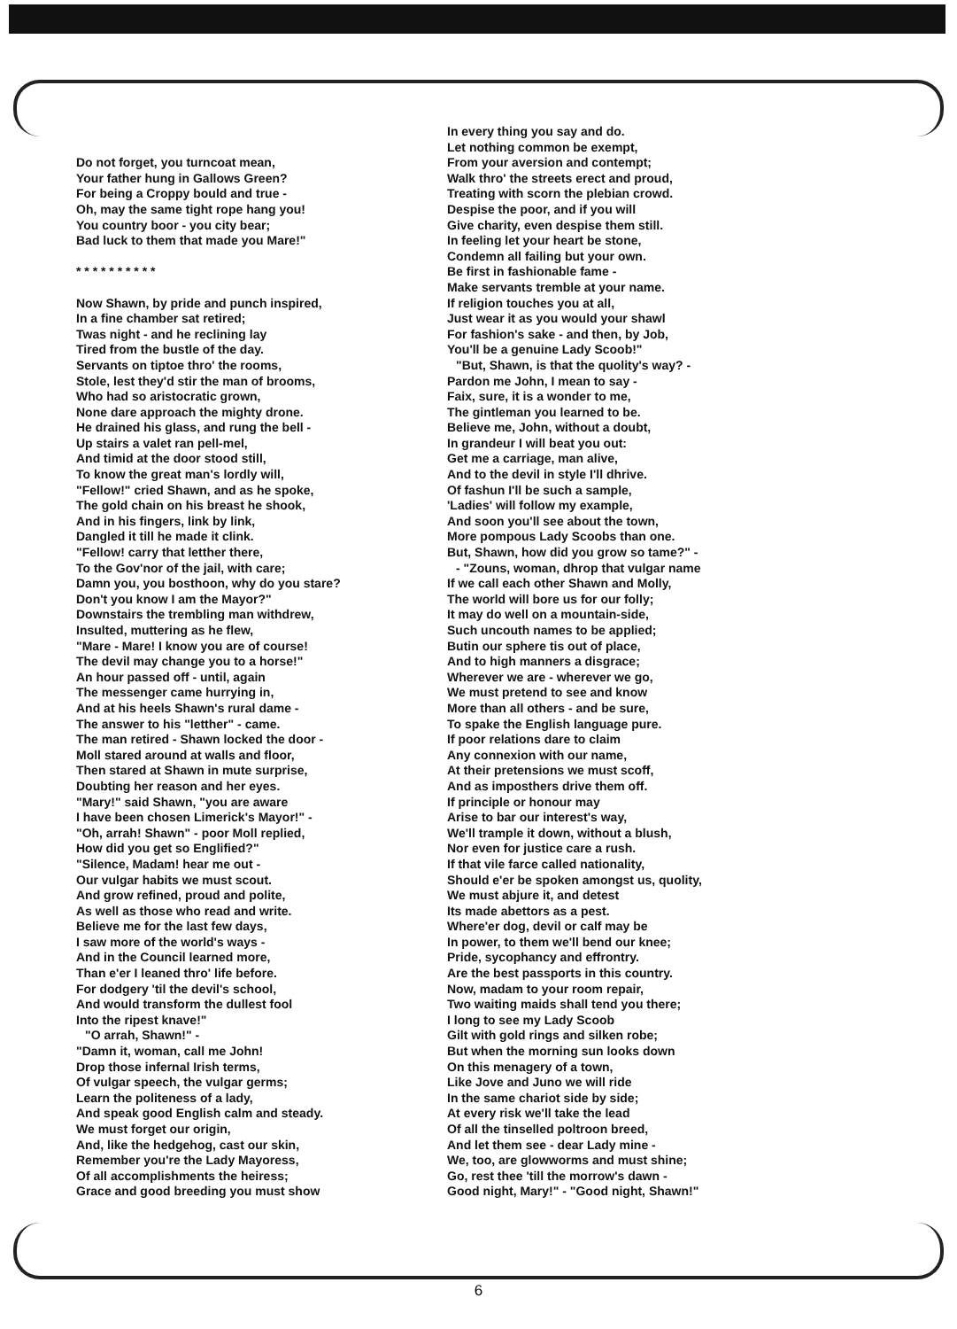Do not forget, you turncoat mean,
Your father hung in Gallows Green?
For being a Croppy bould and true -
Oh, may the same tight rope hang you!
You country boor - you city bear;
Bad luck to them that made you Mare!"
* * * * * * * * * *
Now Shawn, by pride and punch inspired,
In a fine chamber sat retired;
Twas night - and he reclining lay
Tired from the bustle of the day.
Servants on tiptoe thro' the rooms,
Stole, lest they'd stir the man of brooms,
Who had so aristocratic grown,
None dare approach the mighty drone.
He drained his glass, and rung the bell -
Up stairs a valet ran pell-mel,
And timid at the door stood still,
To know the great man's lordly will,
"Fellow!" cried Shawn, and as he spoke,
The gold chain on his breast he shook,
And in his fingers, link by link,
Dangled it till he made it clink.
"Fellow! carry that letther there,
To the Gov'nor of the jail, with care;
Damn you, you bosthoon, why do you stare?
Don't you know I am the Mayor?"
Downstairs the trembling man withdrew,
Insulted, muttering as he flew,
"Mare - Mare! I know you are of course!
The devil may change you to a horse!"
An hour passed off - until, again
The messenger came hurrying in,
And at his heels Shawn's rural dame -
The answer to his "letther" - came.
The man retired - Shawn locked the door -
Moll stared around at walls and floor,
Then stared at Shawn in mute surprise,
Doubting her reason and her eyes.
"Mary!" said Shawn, "you are aware
I have been chosen Limerick's Mayor!" -
"Oh, arrah! Shawn" - poor Moll replied,
How did you get so Englified?"
"Silence, Madam! hear me out -
Our vulgar habits we must scout.
And grow refined, proud and polite,
As well as those who read and write.
Believe me for the last few days,
I saw more of the world's ways -
And in the Council learned more,
Than e'er I leaned thro' life before.
For dodgery 'til the devil's school,
And would transform the dullest fool
Into the ripest knave!"
"O arrah, Shawn!" -
"Damn it, woman, call me John!
Drop those infernal Irish terms,
Of vulgar speech, the vulgar germs;
Learn the politeness of a lady,
And speak good English calm and steady.
We must forget our origin,
And, like the hedgehog, cast our skin,
Remember you're the Lady Mayoress,
Of all accomplishments the heiress;
Grace and good breeding you must show
In every thing you say and do.
Let nothing common be exempt,
From your aversion and contempt;
Walk thro' the streets erect and proud,
Treating with scorn the plebian crowd.
Despise the poor, and if you will
Give charity, even despise them still.
In feeling let your heart be stone,
Condemn all failing but your own.
Be first in fashionable fame -
Make servants tremble at your name.
If religion touches you at all,
Just wear it as you would your shawl
For fashion's sake - and then, by Job,
You'll be a genuine Lady Scoob!"
"But, Shawn, is that the quolity's way? -
Pardon me John, I mean to say -
Faix, sure, it is a wonder to me,
The gintleman you learned to be.
Believe me, John, without a doubt,
In grandeur I will beat you out:
Get me a carriage, man alive,
And to the devil in style I'll dhrive.
Of fashun I'll be such a sample,
'Ladies' will follow my example,
And soon you'll see about the town,
More pompous Lady Scoobs than one.
But, Shawn, how did you grow so tame?" -
- "Zouns, woman, dhrop that vulgar name
If we call each other Shawn and Molly,
The world will bore us for our folly;
It may do well on a mountain-side,
Such uncouth names to be applied;
Butin our sphere tis out of place,
And to high manners a disgrace;
Wherever we are - wherever we go,
We must pretend to see and know
More than all others - and be sure,
To spake the English language pure.
If poor relations dare to claim
Any connexion with our name,
At their pretensions we must scoff,
And as imposthers drive them off.
If principle or honour may
Arise to bar our interest's way,
We'll trample it down, without a blush,
Nor even for justice care a rush.
If that vile farce called nationality,
Should e'er be spoken amongst us, quolity,
We must abjure it, and detest
Its made abettors as a pest.
Where'er dog, devil or calf may be
In power, to them we'll bend our knee;
Pride, sycophancy and effrontry.
Are the best passports in this country.
Now, madam to your room repair,
Two waiting maids shall tend you there;
I long to see my Lady Scoob
Gilt with gold rings and silken robe;
But when the morning sun looks down
On this menagery of a town,
Like Jove and Juno we will ride
In the same chariot side by side;
At every risk we'll take the lead
Of all the tinselled poltroon breed,
And let them see - dear Lady mine -
We, too, are glowworms and must shine;
Go, rest thee 'till the morrow's dawn -
Good night, Mary!" - "Good night, Shawn!"
6